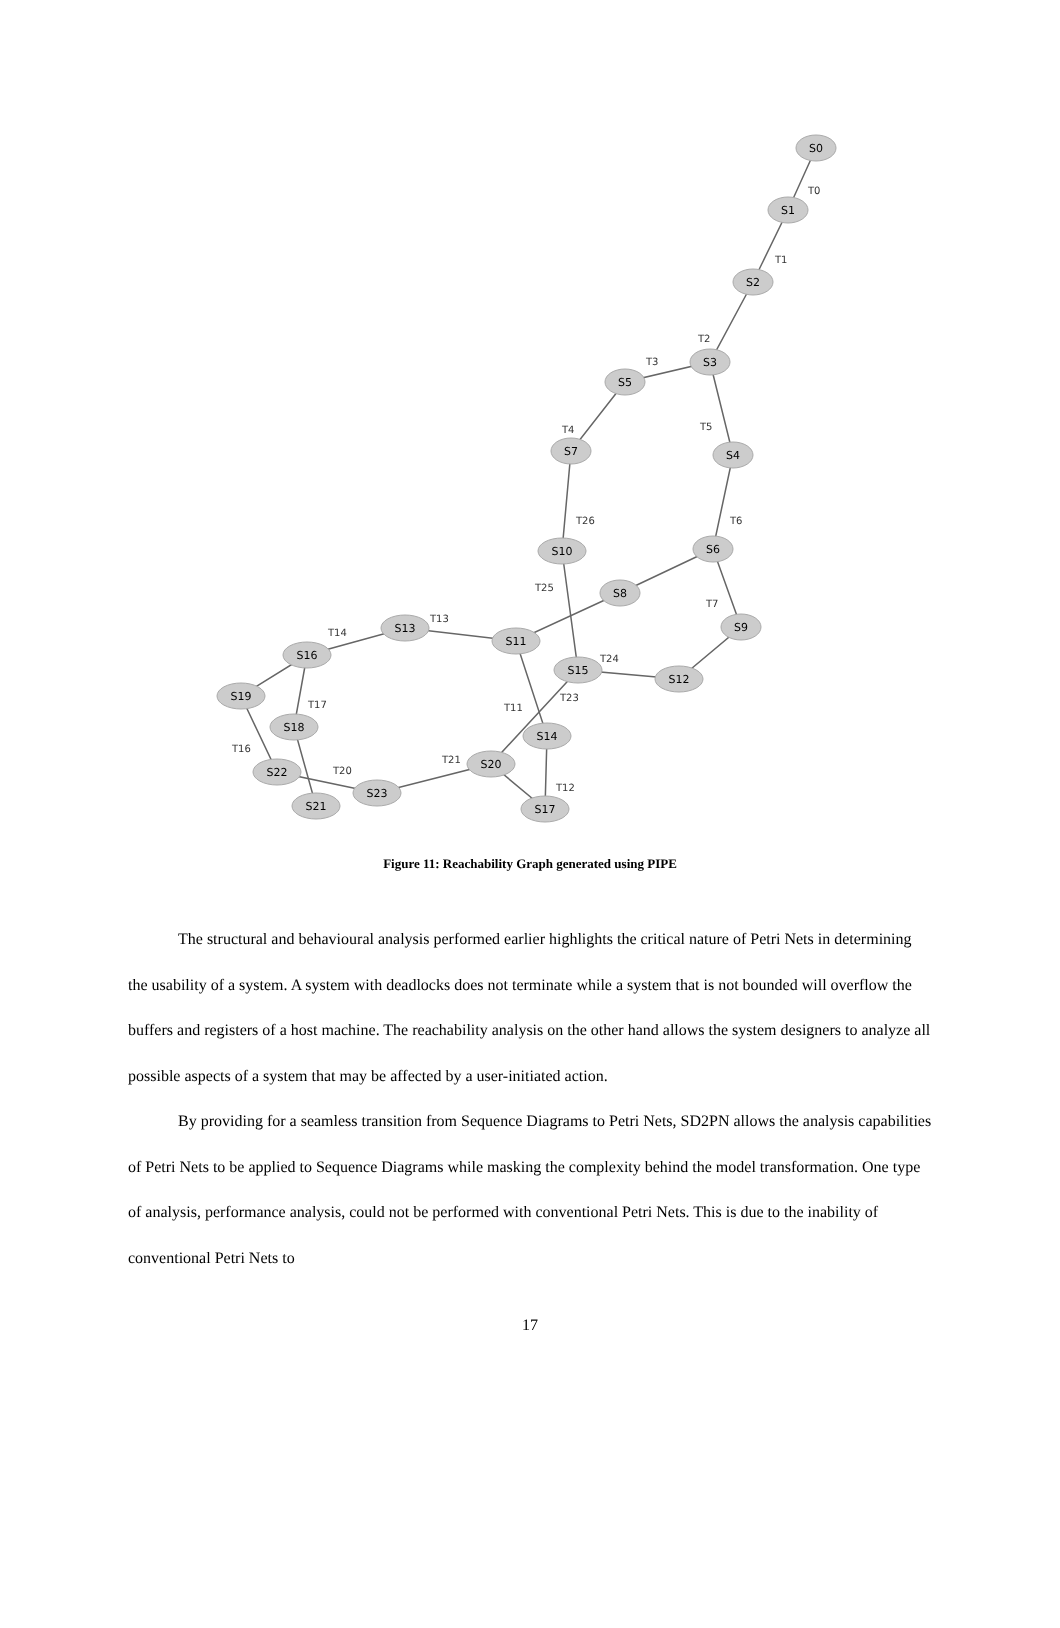S0
S1
S2
S3
S5
S4
S7
S6
S10
S8
S9
S13
S11
S16
S15
S12
S19
S18
S14
S20
S22
S23
S21
S17
T0
T1
T2
T3
T5
T4
T26
T6
T25
T7
T13
T14
T24
T23
T11
T17
T16
T21
T20
T12
Figure 11: Reachability Graph generated using PIPE
The structural and behavioural analysis performed earlier highlights the critical nature of Petri Nets in determining the usability of a system. A system with deadlocks does not terminate while a system that is not bounded will overflow the buffers and registers of a host machine. The reachability analysis on the other hand allows the system designers to analyze all possible aspects of a system that may be affected by a user-initiated action.
By providing for a seamless transition from Sequence Diagrams to Petri Nets, SD2PN allows the analysis capabilities of Petri Nets to be applied to Sequence Diagrams while masking the complexity behind the model transformation. One type of analysis, performance analysis, could not be performed with conventional Petri Nets. This is due to the inability of conventional Petri Nets to
17